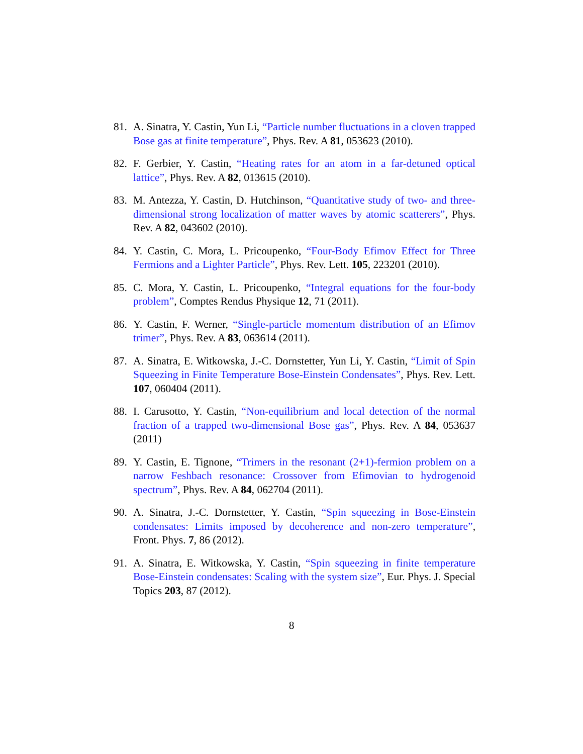81. A. Sinatra, Y. Castin, Yun Li, “Particle number fluctuations in a cloven trapped Bose gas at finite temperature”, Phys. Rev. A 81, 053623 (2010).
82. F. Gerbier, Y. Castin, “Heating rates for an atom in a far-detuned optical lattice”, Phys. Rev. A 82, 013615 (2010).
83. M. Antezza, Y. Castin, D. Hutchinson, “Quantitative study of two- and three-dimensional strong localization of matter waves by atomic scatterers”, Phys. Rev. A 82, 043602 (2010).
84. Y. Castin, C. Mora, L. Pricoupenko, “Four-Body Efimov Effect for Three Fermions and a Lighter Particle”, Phys. Rev. Lett. 105, 223201 (2010).
85. C. Mora, Y. Castin, L. Pricoupenko, “Integral equations for the four-body problem”, Comptes Rendus Physique 12, 71 (2011).
86. Y. Castin, F. Werner, “Single-particle momentum distribution of an Efimov trimer”, Phys. Rev. A 83, 063614 (2011).
87. A. Sinatra, E. Witkowska, J.-C. Dornstetter, Yun Li, Y. Castin, “Limit of Spin Squeezing in Finite Temperature Bose-Einstein Condensates”, Phys. Rev. Lett. 107, 060404 (2011).
88. I. Carusotto, Y. Castin, “Non-equilibrium and local detection of the normal fraction of a trapped two-dimensional Bose gas”, Phys. Rev. A 84, 053637 (2011)
89. Y. Castin, E. Tignone, “Trimers in the resonant (2+1)-fermion problem on a narrow Feshbach resonance: Crossover from Efimovian to hydrogenoid spectrum”, Phys. Rev. A 84, 062704 (2011).
90. A. Sinatra, J.-C. Dornstetter, Y. Castin, “Spin squeezing in Bose-Einstein condensates: Limits imposed by decoherence and non-zero temperature”, Front. Phys. 7, 86 (2012).
91. A. Sinatra, E. Witkowska, Y. Castin, “Spin squeezing in finite temperature Bose-Einstein condensates: Scaling with the system size”, Eur. Phys. J. Special Topics 203, 87 (2012).
8